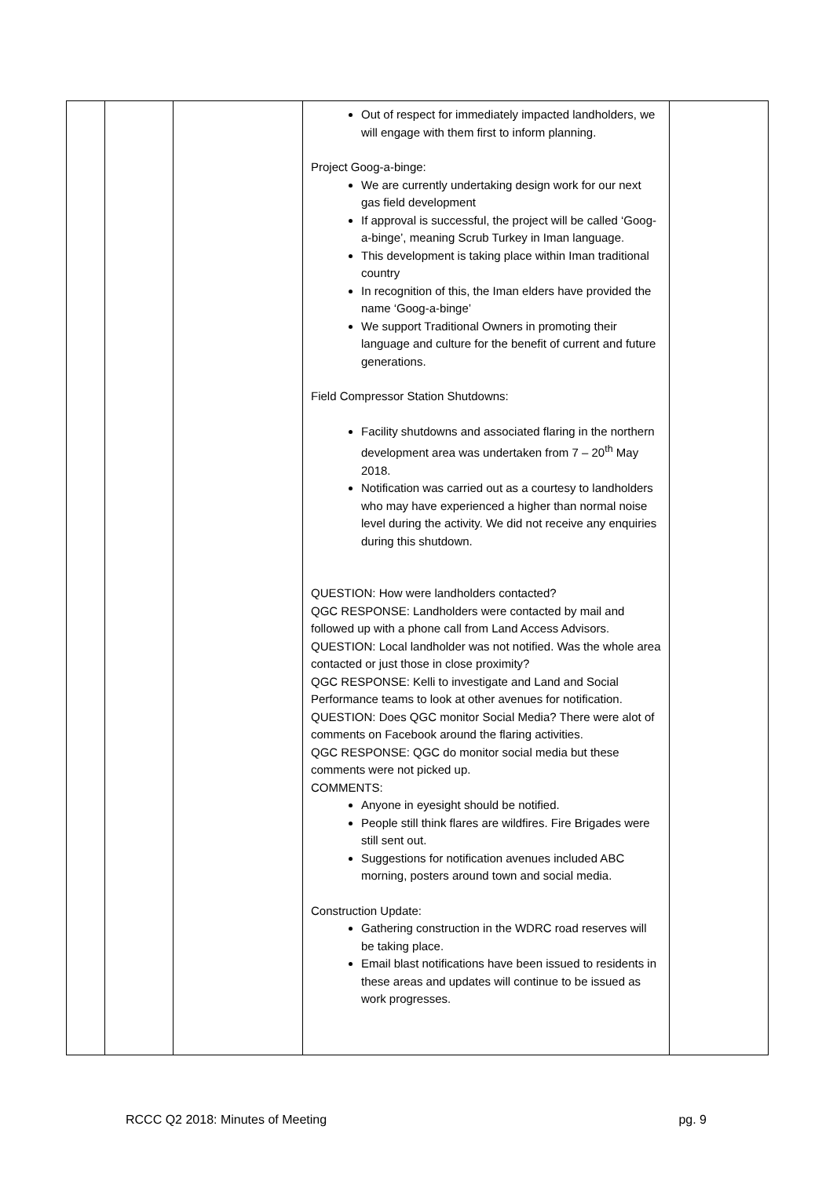| | | | Out of respect for immediately impacted landholders, we will engage with them first to inform planning. Project Goog-a-binge: We are currently undertaking design work for our next gas field development If approval is successful, the project will be called ‘Goog-a-binge’, meaning Scrub Turkey in Iman language. This development is taking place within Iman traditional country In recognition of this, the Iman elders have provided the name ‘Goog-a-binge’ We support Traditional Owners in promoting their language and culture for the benefit of current and future generations. Field Compressor Station Shutdowns: Facility shutdowns and associated flaring in the northern development area was undertaken from 7 – 20<sup>th</sup> May 2018. Notification was carried out as a courtesy to landholders who may have experienced a higher than normal noise level during the activity. We did not receive any enquiries during this shutdown. QUESTION: How were landholders contacted? QGC RESPONSE: Landholders were contacted by mail and followed up with a phone call from Land Access Advisors. QUESTION: Local landholder was not notified. Was the whole area contacted or just those in close proximity? QGC RESPONSE: Kelli to investigate and Land and Social Performance teams to look at other avenues for notification. QUESTION: Does QGC monitor Social Media? There were alot of comments on Facebook around the flaring activities. QGC RESPONSE: QGC do monitor social media but these comments were not picked up. COMMENTS: Anyone in eyesight should be notified. People still think flares are wildfires. Fire Brigades were still sent out. Suggestions for notification avenues included ABC morning, posters around town and social media. Construction Update: Gathering construction in the WDRC road reserves will be taking place. Email blast notifications have been issued to residents in these areas and updates will continue to be issued as work progresses. | |
RCCC Q2 2018: Minutes of Meeting pg. 9